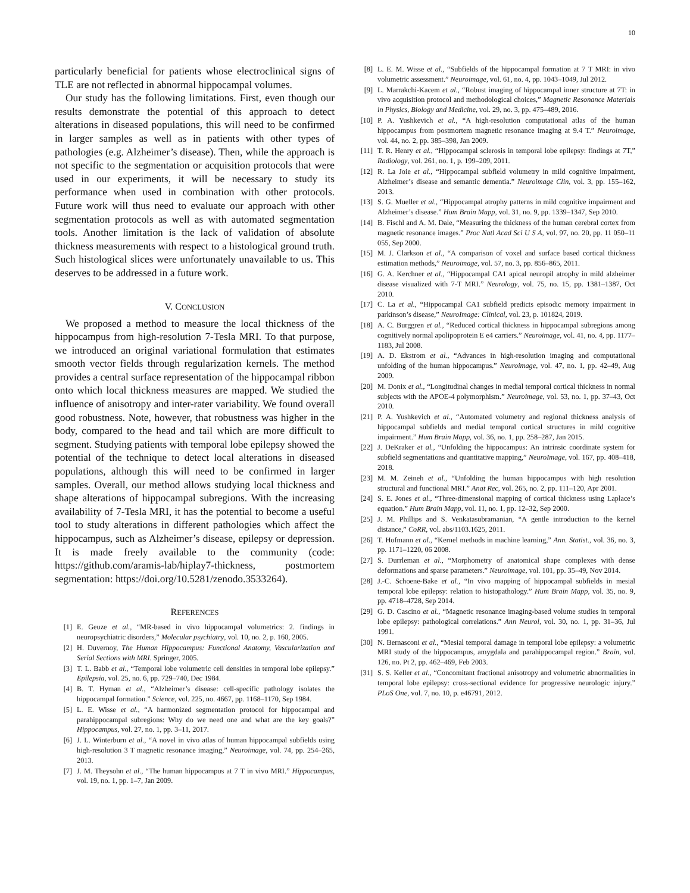10
particularly beneficial for patients whose electroclinical signs of TLE are not reflected in abnormal hippocampal volumes.
Our study has the following limitations. First, even though our results demonstrate the potential of this approach to detect alterations in diseased populations, this will need to be confirmed in larger samples as well as in patients with other types of pathologies (e.g. Alzheimer’s disease). Then, while the approach is not specific to the segmentation or acquisition protocols that were used in our experiments, it will be necessary to study its performance when used in combination with other protocols. Future work will thus need to evaluate our approach with other segmentation protocols as well as with automated segmentation tools. Another limitation is the lack of validation of absolute thickness measurements with respect to a histological ground truth. Such histological slices were unfortunately unavailable to us. This deserves to be addressed in a future work.
V. CONCLUSION
We proposed a method to measure the local thickness of the hippocampus from high-resolution 7-Tesla MRI. To that purpose, we introduced an original variational formulation that estimates smooth vector fields through regularization kernels. The method provides a central surface representation of the hippocampal ribbon onto which local thickness measures are mapped. We studied the influence of anisotropy and inter-rater variability. We found overall good robustness. Note, however, that robustness was higher in the body, compared to the head and tail which are more difficult to segment. Studying patients with temporal lobe epilepsy showed the potential of the technique to detect local alterations in diseased populations, although this will need to be confirmed in larger samples. Overall, our method allows studying local thickness and shape alterations of hippocampal subregions. With the increasing availability of 7-Tesla MRI, it has the potential to become a useful tool to study alterations in different pathologies which affect the hippocampus, such as Alzheimer’s disease, epilepsy or depression. It is made freely available to the community (code: https://github.com/aramis-lab/hiplay7-thickness, postmortem segmentation: https://doi.org/10.5281/zenodo.3533264).
REFERENCES
[1] E. Geuze et al., “MR-based in vivo hippocampal volumetrics: 2. findings in neuropsychiatric disorders,” Molecular psychiatry, vol. 10, no. 2, p. 160, 2005.
[2] H. Duvernoy, The Human Hippocampus: Functional Anatomy, Vascularization and Serial Sections with MRI. Springer, 2005.
[3] T. L. Babb et al., “Temporal lobe volumetric cell densities in temporal lobe epilepsy.” Epilepsia, vol. 25, no. 6, pp. 729–740, Dec 1984.
[4] B. T. Hyman et al., “Alzheimer’s disease: cell-specific pathology isolates the hippocampal formation.” Science, vol. 225, no. 4667, pp. 1168–1170, Sep 1984.
[5] L. E. Wisse et al., “A harmonized segmentation protocol for hippocampal and parahippocampal subregions: Why do we need one and what are the key goals?” Hippocampus, vol. 27, no. 1, pp. 3–11, 2017.
[6] J. L. Winterburn et al., “A novel in vivo atlas of human hippocampal subfields using high-resolution 3 T magnetic resonance imaging,” Neuroimage, vol. 74, pp. 254–265, 2013.
[7] J. M. Theysohn et al., “The human hippocampus at 7 T in vivo MRI.” Hippocampus, vol. 19, no. 1, pp. 1–7, Jan 2009.
[8] L. E. M. Wisse et al., “Subfields of the hippocampal formation at 7 T MRI: in vivo volumetric assessment.” Neuroimage, vol. 61, no. 4, pp. 1043–1049, Jul 2012.
[9] L. Marrakchi-Kacem et al., “Robust imaging of hippocampal inner structure at 7T: in vivo acquisition protocol and methodological choices,” Magnetic Resonance Materials in Physics, Biology and Medicine, vol. 29, no. 3, pp. 475–489, 2016.
[10] P. A. Yushkevich et al., “A high-resolution computational atlas of the human hippocampus from postmortem magnetic resonance imaging at 9.4 T.” Neuroimage, vol. 44, no. 2, pp. 385–398, Jan 2009.
[11] T. R. Henry et al., “Hippocampal sclerosis in temporal lobe epilepsy: findings at 7T,” Radiology, vol. 261, no. 1, p. 199–209, 2011.
[12] R. La Joie et al., “Hippocampal subfield volumetry in mild cognitive impairment, Alzheimer’s disease and semantic dementia.” Neuroimage Clin, vol. 3, pp. 155–162, 2013.
[13] S. G. Mueller et al., “Hippocampal atrophy patterns in mild cognitive impairment and Alzheimer’s disease.” Hum Brain Mapp, vol. 31, no. 9, pp. 1339–1347, Sep 2010.
[14] B. Fischl and A. M. Dale, “Measuring the thickness of the human cerebral cortex from magnetic resonance images.” Proc Natl Acad Sci U S A, vol. 97, no. 20, pp. 11 050–11 055, Sep 2000.
[15] M. J. Clarkson et al., “A comparison of voxel and surface based cortical thickness estimation methods,” Neuroimage, vol. 57, no. 3, pp. 856–865, 2011.
[16] G. A. Kerchner et al., “Hippocampal CA1 apical neuropil atrophy in mild alzheimer disease visualized with 7-T MRI.” Neurology, vol. 75, no. 15, pp. 1381–1387, Oct 2010.
[17] C. La et al., “Hippocampal CA1 subfield predicts episodic memory impairment in parkinson’s disease,” NeuroImage: Clinical, vol. 23, p. 101824, 2019.
[18] A. C. Burggren et al., “Reduced cortical thickness in hippocampal subregions among cognitively normal apolipoprotein E e4 carriers.” Neuroimage, vol. 41, no. 4, pp. 1177–1183, Jul 2008.
[19] A. D. Ekstrom et al., “Advances in high-resolution imaging and computational unfolding of the human hippocampus.” Neuroimage, vol. 47, no. 1, pp. 42–49, Aug 2009.
[20] M. Donix et al., “Longitudinal changes in medial temporal cortical thickness in normal subjects with the APOE-4 polymorphism.” Neuroimage, vol. 53, no. 1, pp. 37–43, Oct 2010.
[21] P. A. Yushkevich et al., “Automated volumetry and regional thickness analysis of hippocampal subfields and medial temporal cortical structures in mild cognitive impairment.” Hum Brain Mapp, vol. 36, no. 1, pp. 258–287, Jan 2015.
[22] J. DeKraker et al., “Unfolding the hippocampus: An intrinsic coordinate system for subfield segmentations and quantitative mapping,” NeuroImage, vol. 167, pp. 408–418, 2018.
[23] M. M. Zeineh et al., “Unfolding the human hippocampus with high resolution structural and functional MRI.” Anat Rec, vol. 265, no. 2, pp. 111–120, Apr 2001.
[24] S. E. Jones et al., “Three-dimensional mapping of cortical thickness using Laplace’s equation.” Hum Brain Mapp, vol. 11, no. 1, pp. 12–32, Sep 2000.
[25] J. M. Phillips and S. Venkatasubramanian, “A gentle introduction to the kernel distance,” CoRR, vol. abs/1103.1625, 2011.
[26] T. Hofmann et al., “Kernel methods in machine learning,” Ann. Statist., vol. 36, no. 3, pp. 1171–1220, 06 2008.
[27] S. Durrleman et al., “Morphometry of anatomical shape complexes with dense deformations and sparse parameters.” Neuroimage, vol. 101, pp. 35–49, Nov 2014.
[28] J.-C. Schoene-Bake et al., “In vivo mapping of hippocampal subfields in mesial temporal lobe epilepsy: relation to histopathology.” Hum Brain Mapp, vol. 35, no. 9, pp. 4718–4728, Sep 2014.
[29] G. D. Cascino et al., “Magnetic resonance imaging-based volume studies in temporal lobe epilepsy: pathological correlations.” Ann Neurol, vol. 30, no. 1, pp. 31–36, Jul 1991.
[30] N. Bernasconi et al., “Mesial temporal damage in temporal lobe epilepsy: a volumetric MRI study of the hippocampus, amygdala and parahippocampal region.” Brain, vol. 126, no. Pt 2, pp. 462–469, Feb 2003.
[31] S. S. Keller et al., “Concomitant fractional anisotropy and volumetric abnormalities in temporal lobe epilepsy: cross-sectional evidence for progressive neurologic injury.” PLoS One, vol. 7, no. 10, p. e46791, 2012.